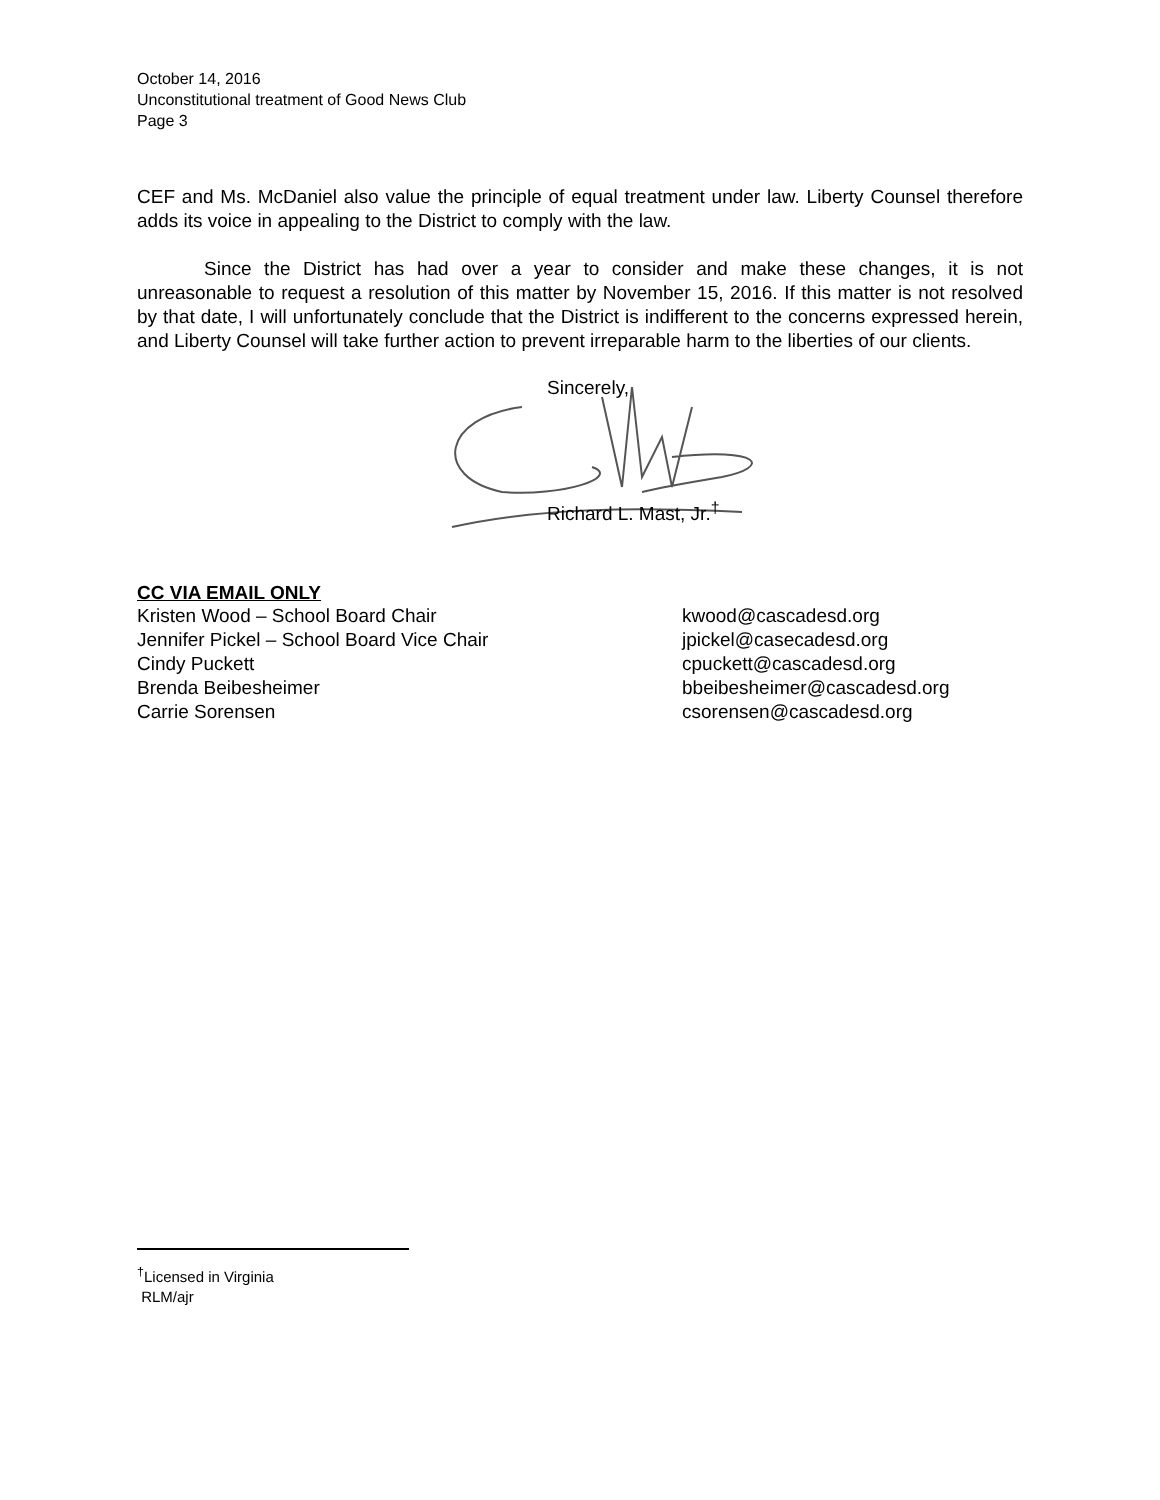October 14, 2016
Unconstitutional treatment of Good News Club
Page 3
CEF and Ms. McDaniel also value the principle of equal treatment under law. Liberty Counsel therefore adds its voice in appealing to the District to comply with the law.
Since the District has had over a year to consider and make these changes, it is not unreasonable to request a resolution of this matter by November 15, 2016. If this matter is not resolved by that date, I will unfortunately conclude that the District is indifferent to the concerns expressed herein, and Liberty Counsel will take further action to prevent irreparable harm to the liberties of our clients.
Sincerely,
Richard L. Mast, Jr.<sup>†</sup>
CC VIA EMAIL ONLY
| Kristen Wood – School Board Chair | kwood@cascadesd.org |
| Jennifer Pickel – School Board Vice Chair | jpickel@casecadesd.org |
| Cindy Puckett | cpuckett@cascadesd.org |
| Brenda Beibesheimer | bbeibesheimer@cascadesd.org |
| Carrie Sorensen | csorensen@cascadesd.org |
<sup>†</sup> Licensed in Virginia
RLM/ajr